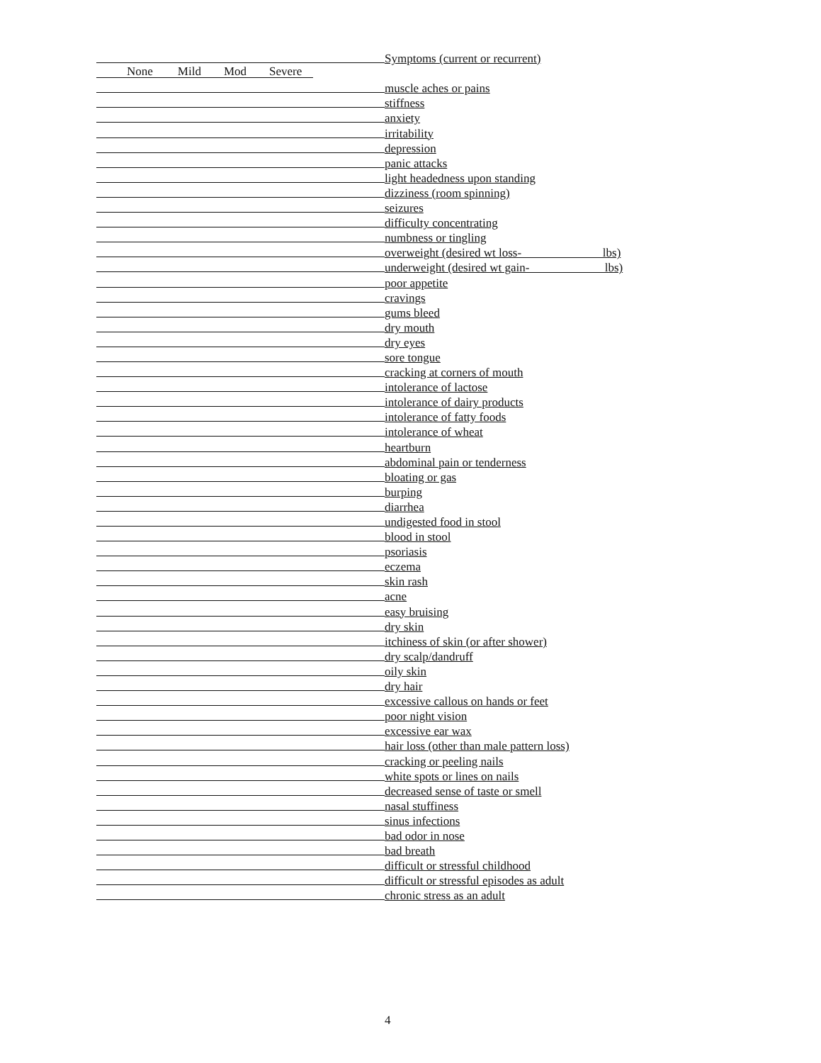Symptoms (current or recurrent)
None Mild Mod Severe
muscle aches or pains
stiffness
anxiety
irritability
depression
panic attacks
light headedness upon standing
dizziness (room spinning)
seizures
difficulty concentrating
numbness or tingling
overweight (desired wt loss- lbs)
underweight (desired wt gain- lbs)
poor appetite
cravings
gums bleed
dry mouth
dry eyes
sore tongue
cracking at corners of mouth
intolerance of lactose
intolerance of dairy products
intolerance of fatty foods
intolerance of wheat
heartburn
abdominal pain or tenderness
bloating or gas
burping
diarrhea
undigested food in stool
blood in stool
psoriasis
eczema
skin rash
acne
easy bruising
dry skin
itchiness of skin (or after shower)
dry scalp/dandruff
oily skin
dry hair
excessive callous on hands or feet
poor night vision
excessive ear wax
hair loss (other than male pattern loss)
cracking or peeling nails
white spots or lines on nails
decreased sense of taste or smell
nasal stuffiness
sinus infections
bad odor in nose
bad breath
difficult or stressful childhood
difficult or stressful episodes as adult
chronic stress as an adult
4